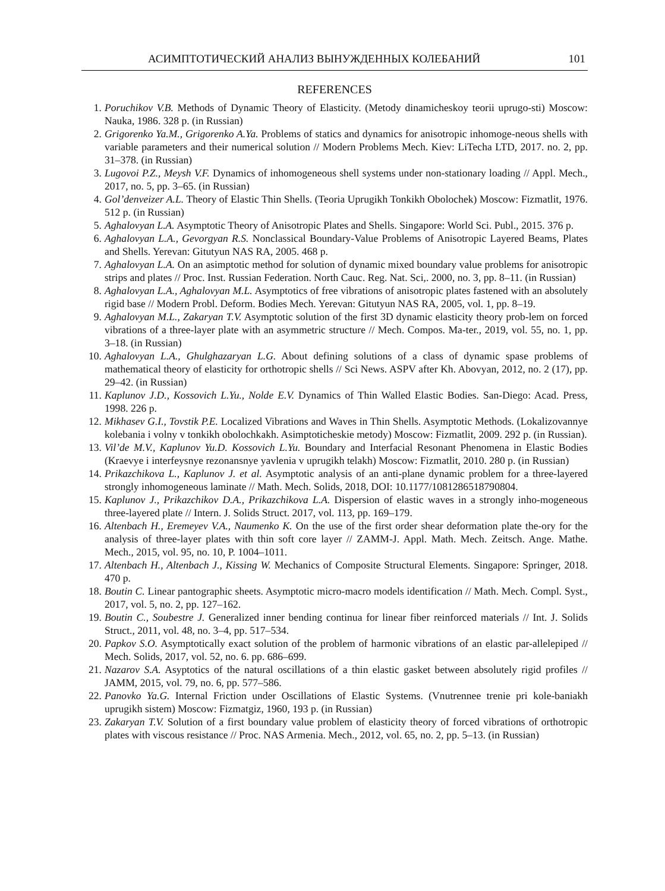АСИМПТОТИЧЕСКИЙ АНАЛИЗ ВЫНУЖДЕННЫХ КОЛЕБАНИЙ 101
REFERENCES
1. Poruchikov V.B. Methods of Dynamic Theory of Elasticity. (Metody dinamicheskoy teorii uprugo-sti) Moscow: Nauka, 1986. 328 p. (in Russian)
2. Grigorenko Ya.M., Grigorenko A.Ya. Problems of statics and dynamics for anisotropic inhomoge-neous shells with variable parameters and their numerical solution // Modern Problems Mech. Kiev: LiTecha LTD, 2017. no. 2, pp. 31–378. (in Russian)
3. Lugovoi P.Z., Meysh V.F. Dynamics of inhomogeneous shell systems under non-stationary loading // Appl. Mech., 2017, no. 5, pp. 3–65. (in Russian)
4. Gol’denveizer A.L. Theory of Elastic Thin Shells. (Teoria Uprugikh Tonkikh Obolochek) Moscow: Fizmatlit, 1976. 512 p. (in Russian)
5. Aghalovyan L.A. Asymptotic Theory of Anisotropic Plates and Shells. Singapore: World Sci. Publ., 2015. 376 p.
6. Aghalovyan L.A., Gevorgyan R.S. Nonclassical Boundary-Value Problems of Anisotropic Layered Beams, Plates and Shells. Yerevan: Gitutyun NAS RA, 2005. 468 p.
7. Aghalovyan L.A. On an asimptotic method for solution of dynamic mixed boundary value problems for anisotropic strips and plates // Proc. Inst. Russian Federation. North Cauc. Reg. Nat. Sci,. 2000, no. 3, pp. 8–11. (in Russian)
8. Aghalovyan L.A., Aghalovyan M.L. Asymptotics of free vibrations of anisotropic plates fastened with an absolutely rigid base // Modern Probl. Deform. Bodies Mech. Yerevan: Gitutyun NAS RA, 2005, vol. 1, pp. 8–19.
9. Aghalovyan M.L., Zakaryan T.V. Asymptotic solution of the first 3D dynamic elasticity theory prob-lem on forced vibrations of a three-layer plate with an asymmetric structure // Mech. Compos. Ma-ter., 2019, vol. 55, no. 1, pp. 3–18. (in Russian)
10. Aghalovyan L.A., Ghulghazaryan L.G. About defining solutions of a class of dynamic spase problems of mathematical theory of elasticity for orthotropic shells // Sci News. ASPV after Kh. Abovyan, 2012, no. 2 (17), pp. 29–42. (in Russian)
11. Kaplunov J.D., Kossovich L.Yu., Nolde E.V. Dynamics of Thin Walled Elastic Bodies. San-Diego: Acad. Press, 1998. 226 p.
12. Mikhasev G.I., Tovstik P.E. Localized Vibrations and Waves in Thin Shells. Asymptotic Methods. (Lokalizovannye kolebania i volny v tonkikh obolochkakh. Asimptoticheskie metody) Moscow: Fizmatlit, 2009. 292 p. (in Russian).
13. Vil’de M.V., Kaplunov Yu.D. Kossovich L.Yu. Boundary and Interfacial Resonant Phenomena in Elastic Bodies (Kraevye i interfeysnye rezonansnye yavlenia v uprugikh telakh) Moscow: Fizmatlit, 2010. 280 p. (in Russian)
14. Prikazchikova L., Kaplunov J. et al. Asymptotic analysis of an anti-plane dynamic problem for a three-layered strongly inhomogeneous laminate // Math. Mech. Solids, 2018, DOI: 10.1177/1081286518790804.
15. Kaplunov J., Prikazchikov D.A., Prikazchikova L.A. Dispersion of elastic waves in a strongly inho-mogeneous three-layered plate // Intern. J. Solids Struct. 2017, vol. 113, pp. 169–179.
16. Altenbach H., Eremeyev V.A., Naumenko K. On the use of the first order shear deformation plate the-ory for the analysis of three-layer plates with thin soft core layer // ZAMM-J. Appl. Math. Mech. Zeitsch. Ange. Mathe. Mech., 2015, vol. 95, no. 10, P. 1004–1011.
17. Altenbach H., Altenbach J., Kissing W. Mechanics of Composite Structural Elements. Singapore: Springer, 2018. 470 p.
18. Boutin C. Linear pantographic sheets. Asymptotic micro-macro models identification // Math. Mech. Compl. Syst., 2017, vol. 5, no. 2, pp. 127–162.
19. Boutin C., Soubestre J. Generalized inner bending continua for linear fiber reinforced materials // Int. J. Solids Struct., 2011, vol. 48, no. 3–4, pp. 517–534.
20. Papkov S.O. Asymptotically exact solution of the problem of harmonic vibrations of an elastic par-allelepiped // Mech. Solids, 2017, vol. 52, no. 6. pp. 686–699.
21. Nazarov S.A. Asyptotics of the natural oscillations of a thin elastic gasket between absolutely rigid profiles // JAMM, 2015, vol. 79, no. 6, pp. 577–586.
22. Panovko Ya.G. Internal Friction under Oscillations of Elastic Systems. (Vnutrennee trenie pri kole-baniakh uprugikh sistem) Moscow: Fizmatgiz, 1960, 193 p. (in Russian)
23. Zakaryan T.V. Solution of a first boundary value problem of elasticity theory of forced vibrations of orthotropic plates with viscous resistance // Proc. NAS Armenia. Mech., 2012, vol. 65, no. 2, pp. 5–13. (in Russian)